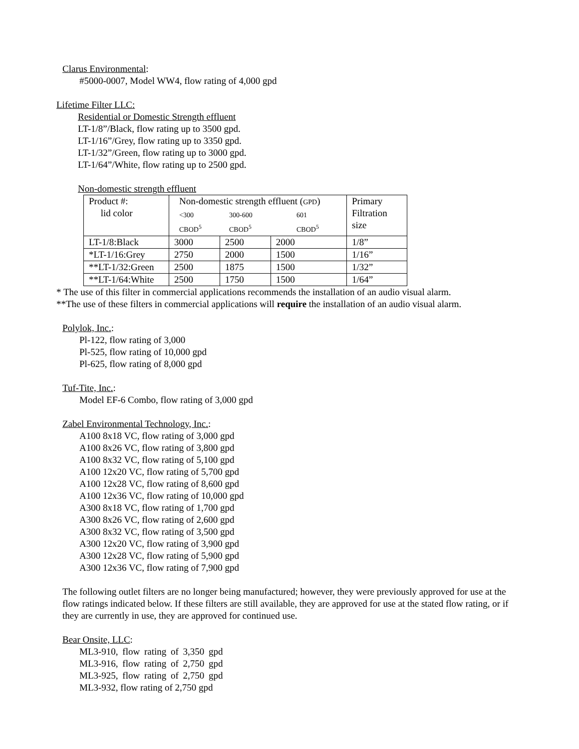Clarus Environmental:
#5000-0007, Model WW4, flow rating of 4,000 gpd
Lifetime Filter LLC:
Residential or Domestic Strength effluent
LT-1/8”/Black, flow rating up to 3500 gpd.
LT-1/16”/Grey, flow rating up to 3350 gpd.
LT-1/32”/Green, flow rating up to 3000 gpd.
LT-1/64”/White, flow rating up to 2500 gpd.
Non-domestic strength effluent
| Product #: lid color | Non-domestic strength effluent ( GPD ) <300 300-600 601 CBOD<sup>5</sup> CBOD<sup>5</sup> CBOD<sup>5</sup> | | | Primary Filtration size |
| LT-1/8:Black | 3000 | 2500 | 2000 | 1/8” |
| *LT-1/16:Grey | 2750 | 2000 | 1500 | 1/16” |
| **LT-1/32:Green | 2500 | 1875 | 1500 | 1/32” |
| **LT-1/64:White | 2500 | 1750 | 1500 | 1/64” |
* The use of this filter in commercial applications recommends the installation of an audio visual alarm.
**The use of these filters in commercial applications will require the installation of an audio visual alarm.
Polylok, Inc.:
Pl-122, flow rating of 3,000
Pl-525, flow rating of 10,000 gpd
Pl-625, flow rating of 8,000 gpd
Tuf-Tite, Inc.:
Model EF-6 Combo, flow rating of 3,000 gpd
Zabel Environmental Technology, Inc.:
A100 8x18 VC, flow rating of 3,000 gpd
A100 8x26 VC, flow rating of 3,800 gpd
A100 8x32 VC, flow rating of 5,100 gpd
A100 12x20 VC, flow rating of 5,700 gpd
A100 12x28 VC, flow rating of 8,600 gpd
A100 12x36 VC, flow rating of 10,000 gpd
A300 8x18 VC, flow rating of 1,700 gpd
A300 8x26 VC, flow rating of 2,600 gpd
A300 8x32 VC, flow rating of 3,500 gpd
A300 12x20 VC, flow rating of 3,900 gpd
A300 12x28 VC, flow rating of 5,900 gpd
A300 12x36 VC, flow rating of 7,900 gpd
The following outlet filters are no longer being manufactured; however, they were previously approved for use at the flow ratings indicated below. If these filters are still available, they are approved for use at the stated flow rating, or if they are currently in use, they are approved for continued use.
Bear Onsite, LLC:
ML3-910, flow rating of 3,350 gpd
ML3-916, flow rating of 2,750 gpd
ML3-925, flow rating of 2,750 gpd
ML3-932, flow rating of 2,750 gpd